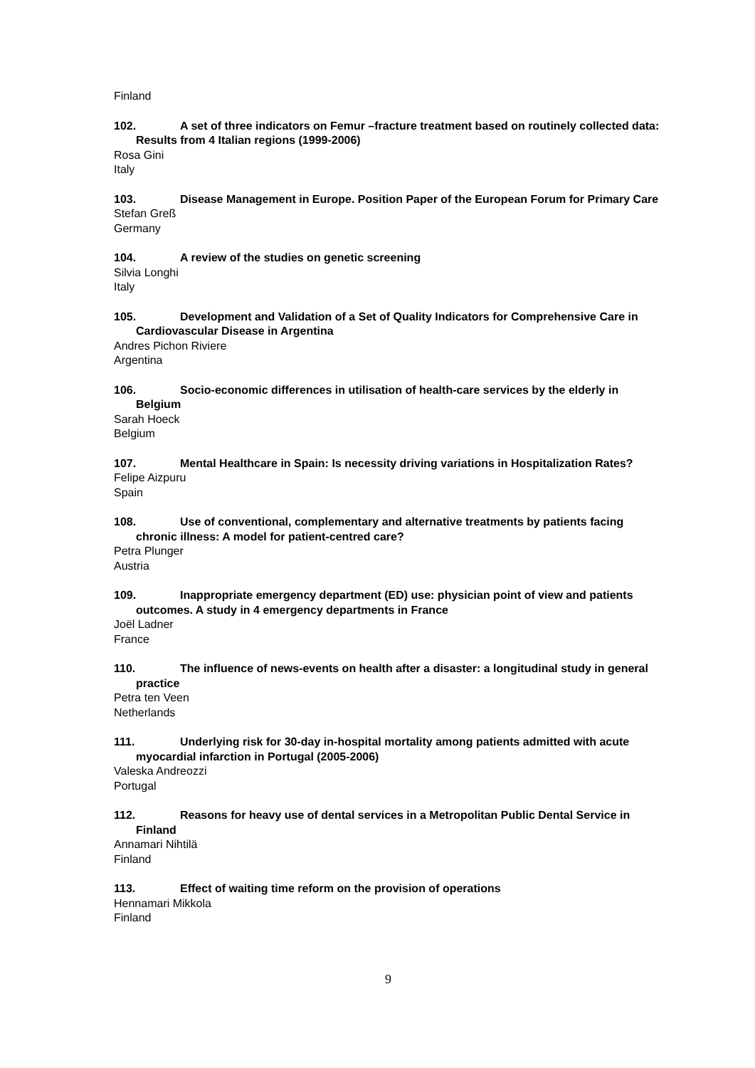Finland
102. A set of three indicators on Femur –fracture treatment based on routinely collected data: Results from 4 Italian regions (1999-2006)
Rosa Gini
Italy
103. Disease Management in Europe. Position Paper of the European Forum for Primary Care
Stefan Greß
Germany
104. A review of the studies on genetic screening
Silvia Longhi
Italy
105. Development and Validation of a Set of Quality Indicators for Comprehensive Care in Cardiovascular Disease in Argentina
Andres Pichon Riviere
Argentina
106. Socio-economic differences in utilisation of health-care services by the elderly in Belgium
Sarah Hoeck
Belgium
107. Mental Healthcare in Spain: Is necessity driving variations in Hospitalization Rates?
Felipe Aizpuru
Spain
108. Use of conventional, complementary and alternative treatments by patients facing chronic illness: A model for patient-centred care?
Petra Plunger
Austria
109. Inappropriate emergency department (ED) use: physician point of view and patients outcomes. A study in 4 emergency departments in France
Joël Ladner
France
110. The influence of news-events on health after a disaster: a longitudinal study in general practice
Petra ten Veen
Netherlands
111. Underlying risk for 30-day in-hospital mortality among patients admitted with acute myocardial infarction in Portugal (2005-2006)
Valeska Andreozzi
Portugal
112. Reasons for heavy use of dental services in a Metropolitan Public Dental Service in Finland
Annamari Nihtilä
Finland
113. Effect of waiting time reform on the provision of operations
Hennamari Mikkola
Finland
9